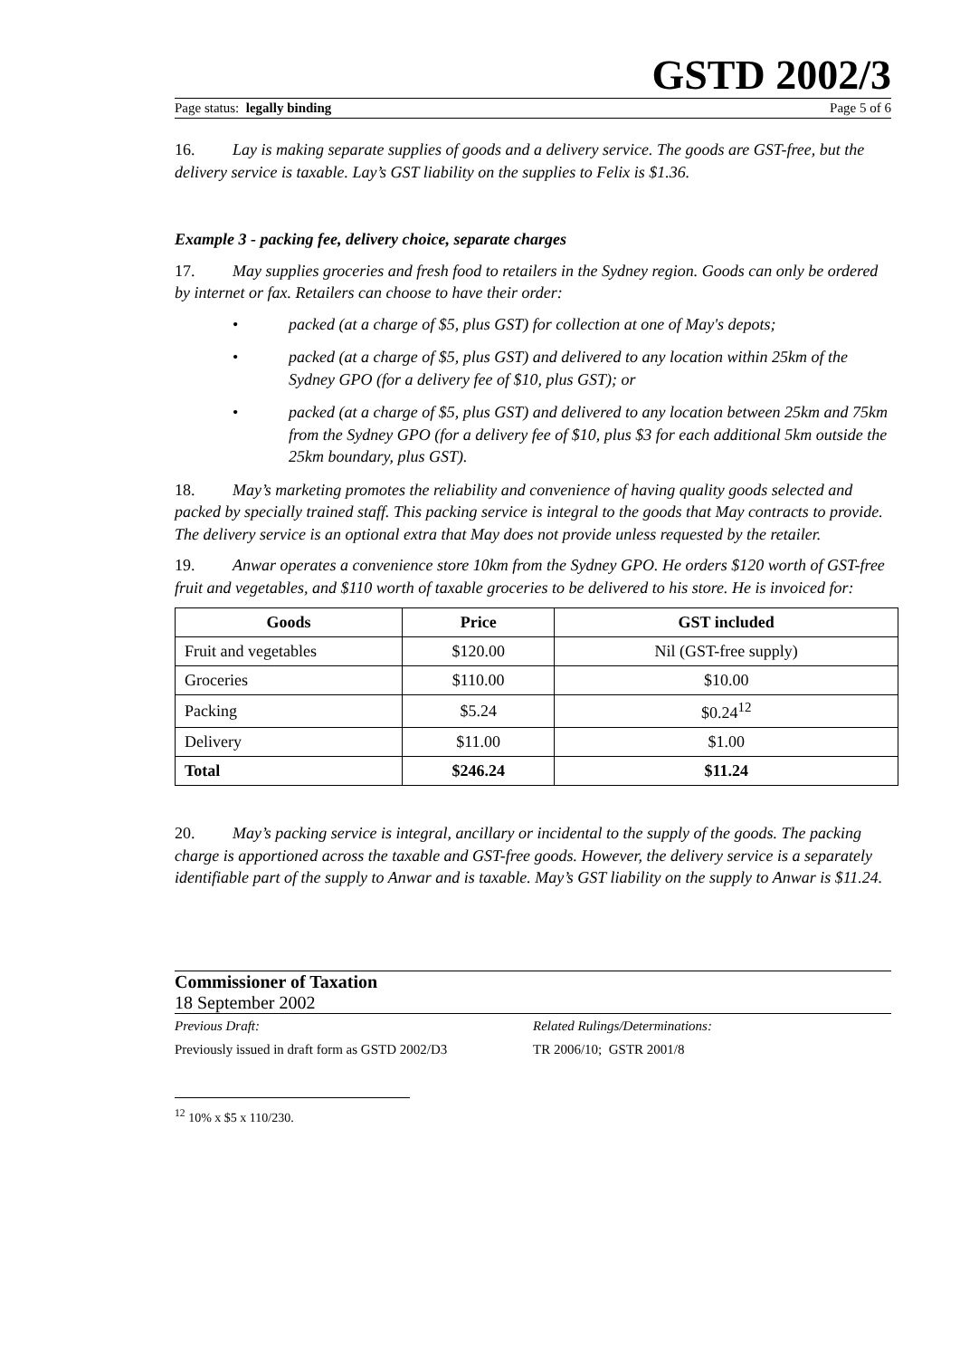GSTD 2002/3
Page status: legally binding Page 5 of 6
16. Lay is making separate supplies of goods and a delivery service. The goods are GST-free, but the delivery service is taxable. Lay’s GST liability on the supplies to Felix is $1.36.
Example 3 - packing fee, delivery choice, separate charges
17. May supplies groceries and fresh food to retailers in the Sydney region. Goods can only be ordered by internet or fax. Retailers can choose to have their order:
• packed (at a charge of $5, plus GST) for collection at one of May's depots;
• packed (at a charge of $5, plus GST) and delivered to any location within 25km of the Sydney GPO (for a delivery fee of $10, plus GST); or
• packed (at a charge of $5, plus GST) and delivered to any location between 25km and 75km from the Sydney GPO (for a delivery fee of $10, plus $3 for each additional 5km outside the 25km boundary, plus GST).
18. May’s marketing promotes the reliability and convenience of having quality goods selected and packed by specially trained staff. This packing service is integral to the goods that May contracts to provide. The delivery service is an optional extra that May does not provide unless requested by the retailer.
19. Anwar operates a convenience store 10km from the Sydney GPO. He orders $120 worth of GST-free fruit and vegetables, and $110 worth of taxable groceries to be delivered to his store. He is invoiced for:
| Goods | Price | GST included |
| --- | --- | --- |
| Fruit and vegetables | $120.00 | Nil (GST-free supply) |
| Groceries | $110.00 | $10.00 |
| Packing | $5.24 | $0.24<sup>12</sup> |
| Delivery | $11.00 | $1.00 |
| Total | $246.24 | $11.24 |
20. May’s packing service is integral, ancillary or incidental to the supply of the goods. The packing charge is apportioned across the taxable and GST-free goods. However, the delivery service is a separately identifiable part of the supply to Anwar and is taxable. May’s GST liability on the supply to Anwar is $11.24.
Commissioner of Taxation
18 September 2002
Previous Draft:
Previously issued in draft form as GSTD 2002/D3
Related Rulings/Determinations:
TR 2006/10; GSTR 2001/8
<sup>12</sup> 10% x $5 x 110/230.